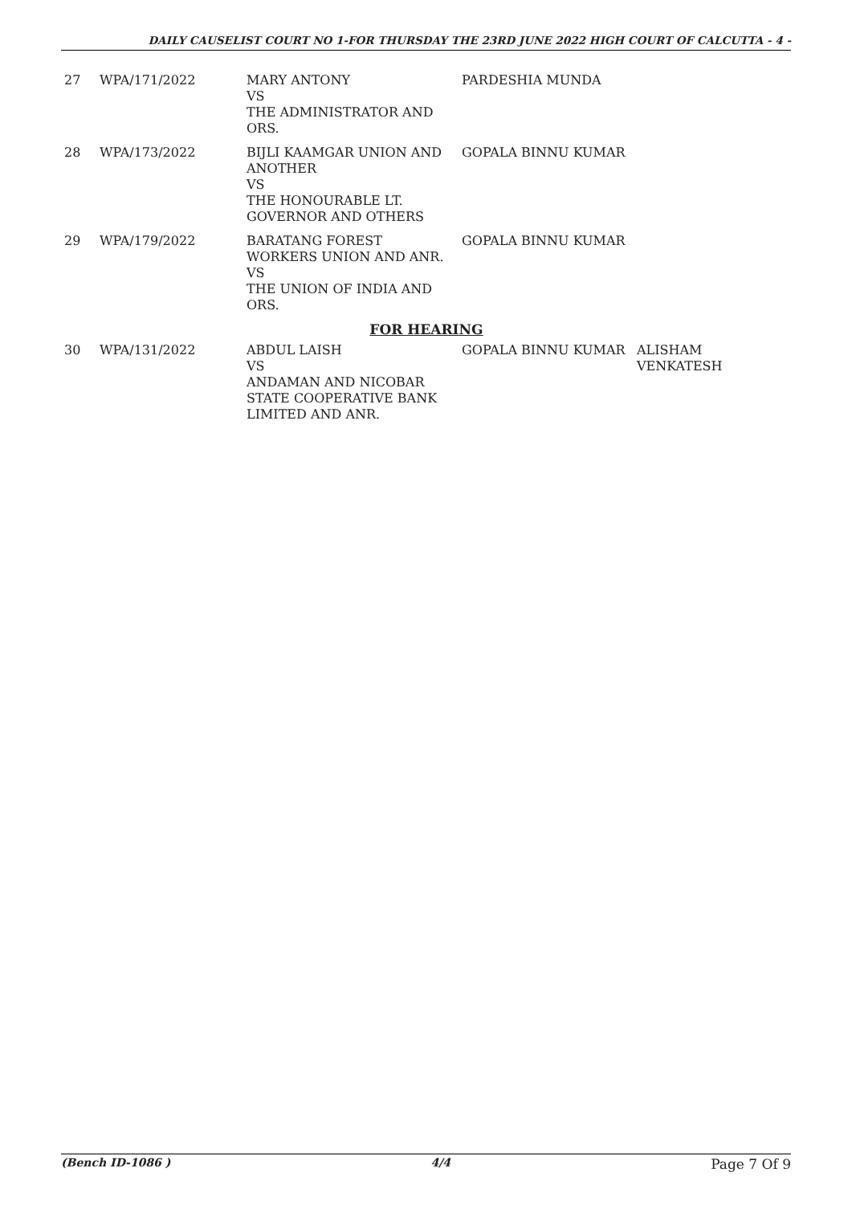DAILY CAUSELIST COURT NO 1-FOR THURSDAY THE 23RD JUNE 2022 HIGH COURT OF CALCUTTA - 4 -
| 27 | WPA/171/2022 | MARY ANTONY VS THE ADMINISTRATOR AND ORS. | PARDESHIA MUNDA | |
| 28 | WPA/173/2022 | BIJLI KAAMGAR UNION AND ANOTHER VS THE HONOURABLE LT. GOVERNOR AND OTHERS | GOPALA BINNU KUMAR | |
| 29 | WPA/179/2022 | BARATANG FOREST WORKERS UNION AND ANR. VS THE UNION OF INDIA AND ORS. | GOPALA BINNU KUMAR | |
| FOR HEARING | | | | |
| 30 | WPA/131/2022 | ABDUL LAISH VS ANDAMAN AND NICOBAR STATE COOPERATIVE BANK LIMITED AND ANR. | GOPALA BINNU KUMAR | ALISHAM VENKATESH |
(Bench ID-1086 ) 4/4 Page 7 Of 9